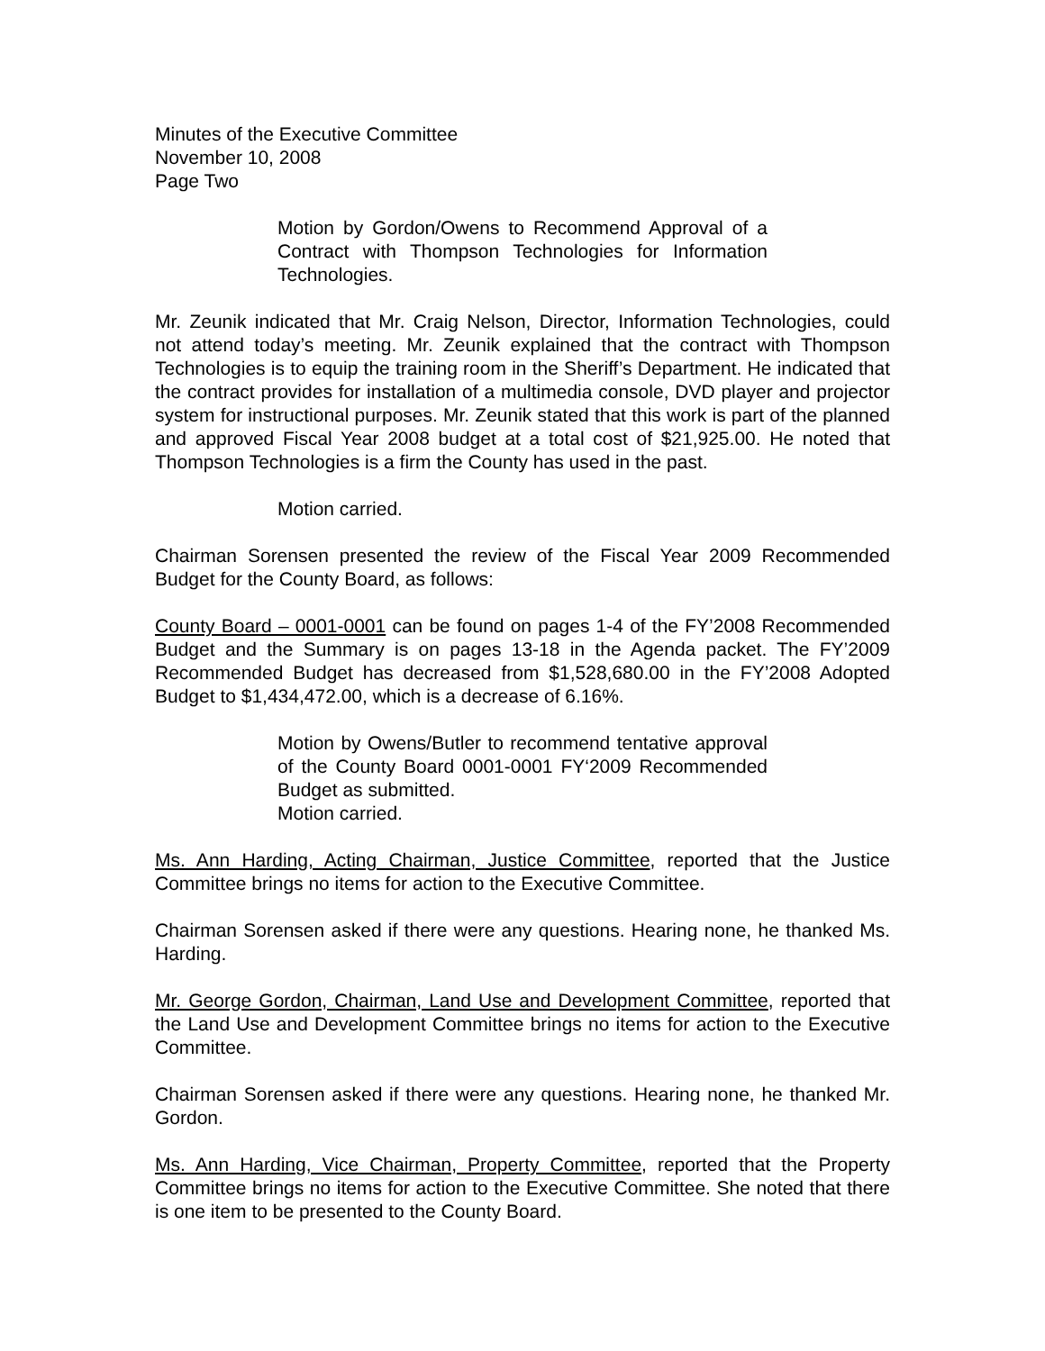Minutes of the Executive Committee
November 10, 2008
Page Two
Motion by Gordon/Owens to Recommend Approval of a Contract with Thompson Technologies for Information Technologies.
Mr. Zeunik indicated that Mr. Craig Nelson, Director, Information Technologies, could not attend today’s meeting. Mr. Zeunik explained that the contract with Thompson Technologies is to equip the training room in the Sheriff’s Department. He indicated that the contract provides for installation of a multimedia console, DVD player and projector system for instructional purposes. Mr. Zeunik stated that this work is part of the planned and approved Fiscal Year 2008 budget at a total cost of $21,925.00. He noted that Thompson Technologies is a firm the County has used in the past.
Motion carried.
Chairman Sorensen presented the review of the Fiscal Year 2009 Recommended Budget for the County Board, as follows:
County Board – 0001-0001 can be found on pages 1-4 of the FY’2008 Recommended Budget and the Summary is on pages 13-18 in the Agenda packet. The FY’2009 Recommended Budget has decreased from $1,528,680.00 in the FY’2008 Adopted Budget to $1,434,472.00, which is a decrease of 6.16%.
Motion by Owens/Butler to recommend tentative approval of the County Board 0001-0001 FY‘2009 Recommended Budget as submitted.
Motion carried.
Ms. Ann Harding, Acting Chairman, Justice Committee, reported that the Justice Committee brings no items for action to the Executive Committee.
Chairman Sorensen asked if there were any questions. Hearing none, he thanked Ms. Harding.
Mr. George Gordon, Chairman, Land Use and Development Committee, reported that the Land Use and Development Committee brings no items for action to the Executive Committee.
Chairman Sorensen asked if there were any questions. Hearing none, he thanked Mr. Gordon.
Ms. Ann Harding, Vice Chairman, Property Committee, reported that the Property Committee brings no items for action to the Executive Committee. She noted that there is one item to be presented to the County Board.